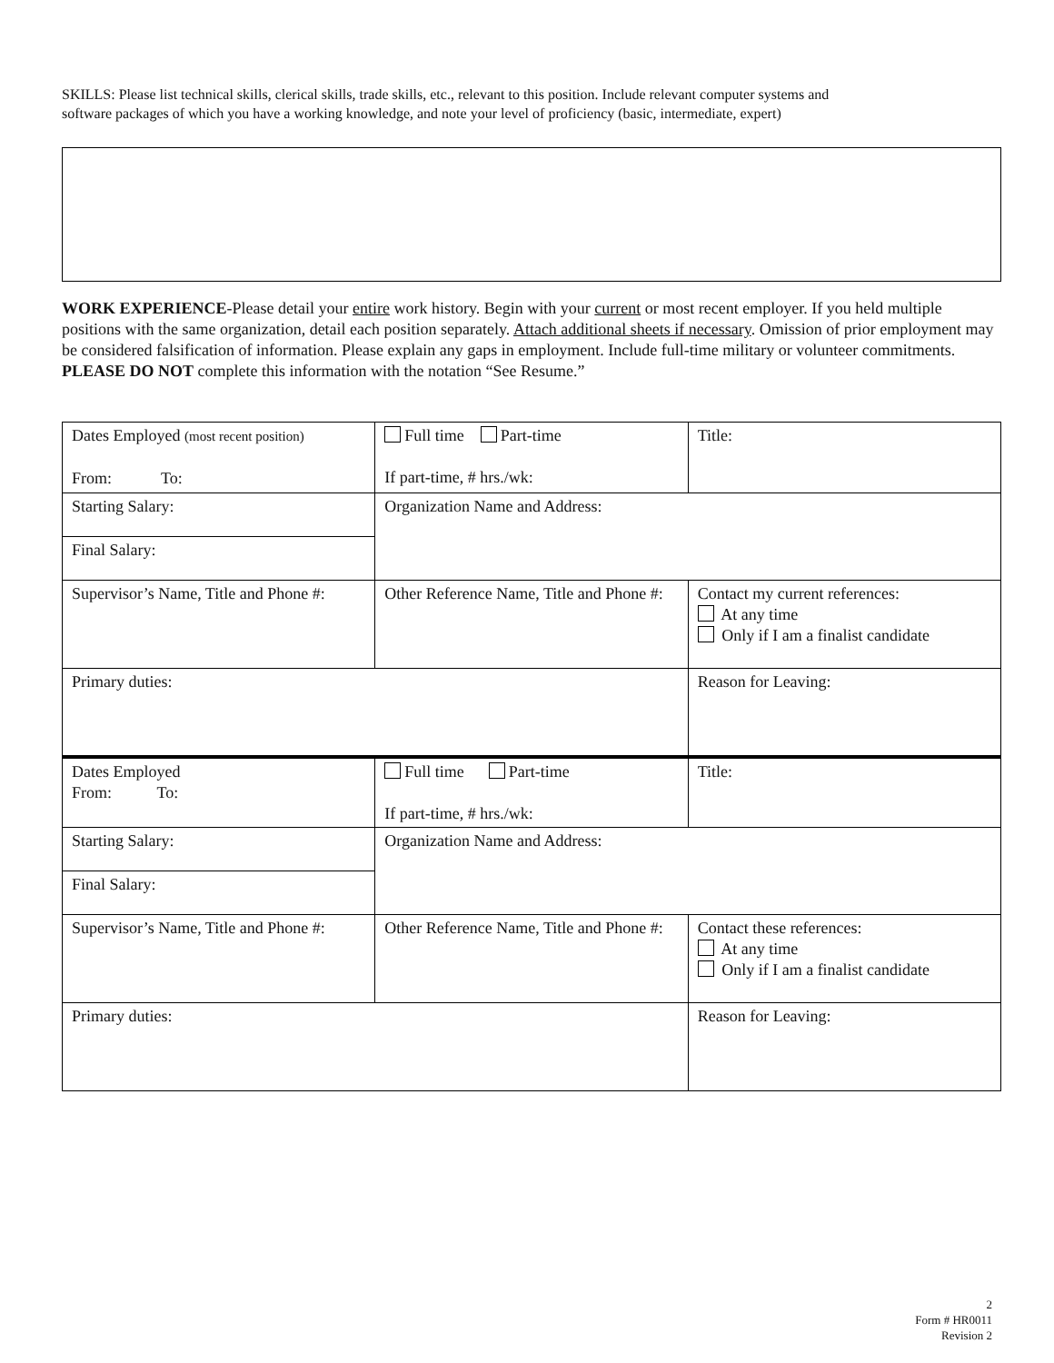SKILLS: Please list technical skills, clerical skills, trade skills, etc., relevant to this position. Include relevant computer systems and software packages of which you have a working knowledge, and note your level of proficiency (basic, intermediate, expert)
WORK EXPERIENCE-Please detail your entire work history. Begin with your current or most recent employer. If you held multiple positions with the same organization, detail each position separately. Attach additional sheets if necessary. Omission of prior employment may be considered falsification of information. Please explain any gaps in employment. Include full-time military or volunteer commitments.
PLEASE DO NOT complete this information with the notation “See Resume.”
| Dates Employed (most recent position) From: To: | Full time Part-time If part-time, # hrs./wk: | Title: |
| Starting Salary: | Organization Name and Address: | |
| Final Salary: | | |
| Supervisor’s Name, Title and Phone #: | Other Reference Name, Title and Phone #: | Contact my current references: At any time Only if I am a finalist candidate |
| Primary duties: | | Reason for Leaving: |
| Dates Employed From: To: | Full time Part-time If part-time, # hrs./wk: | Title: |
| Starting Salary: | Organization Name and Address: | |
| Final Salary: | | |
| Supervisor’s Name, Title and Phone #: | Other Reference Name, Title and Phone #: | Contact these references: At any time Only if I am a finalist candidate |
| Primary duties: | | Reason for Leaving: |
2
Form # HR0011
Revision 2